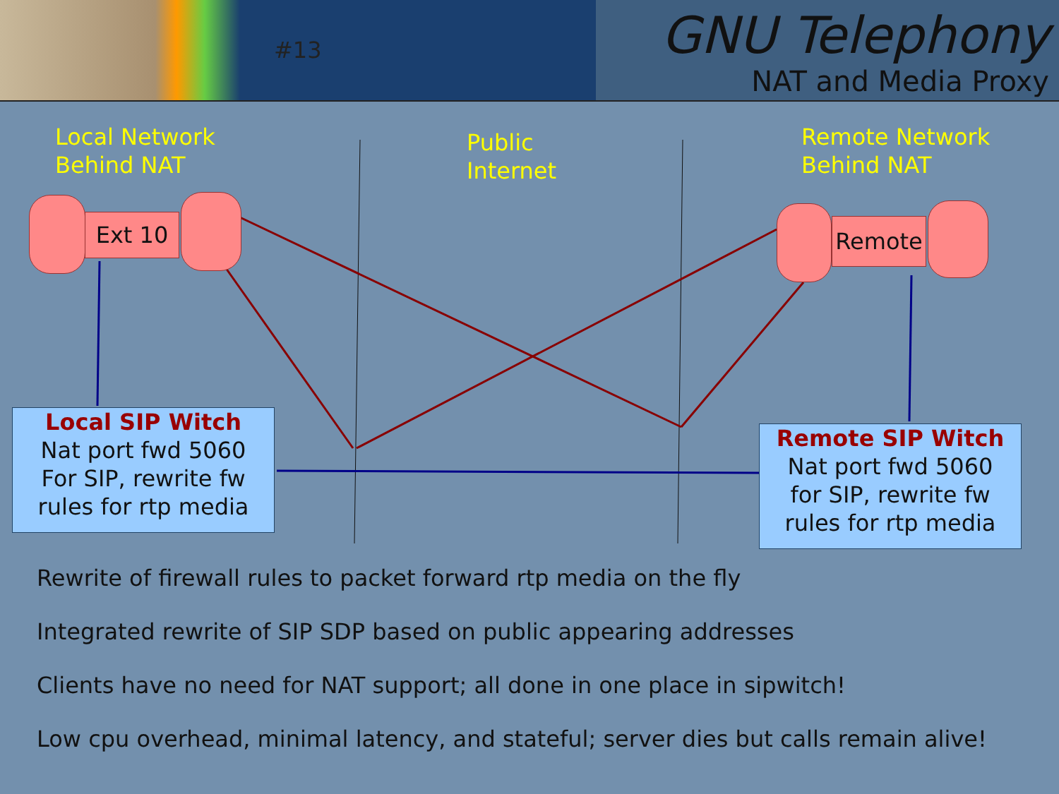#13
GNU Telephony
NAT and Media Proxy
Local Network
Behind NAT
Public
Internet
Remote Network
Behind NAT
Ext 10 Remote
Local SIP Witch
Nat port fwd 5060
For SIP, rewrite fw
rules for rtp media
Remote SIP Witch
Nat port fwd 5060
for SIP, rewrite fw
rules for rtp media
Rewrite of firewall rules to packet forward rtp media on the fly
Integrated rewrite of SIP SDP based on public appearing addresses
Clients have no need for NAT support; all done in one place in sipwitch!
Low cpu overhead, minimal latency, and stateful; server dies but calls remain alive!